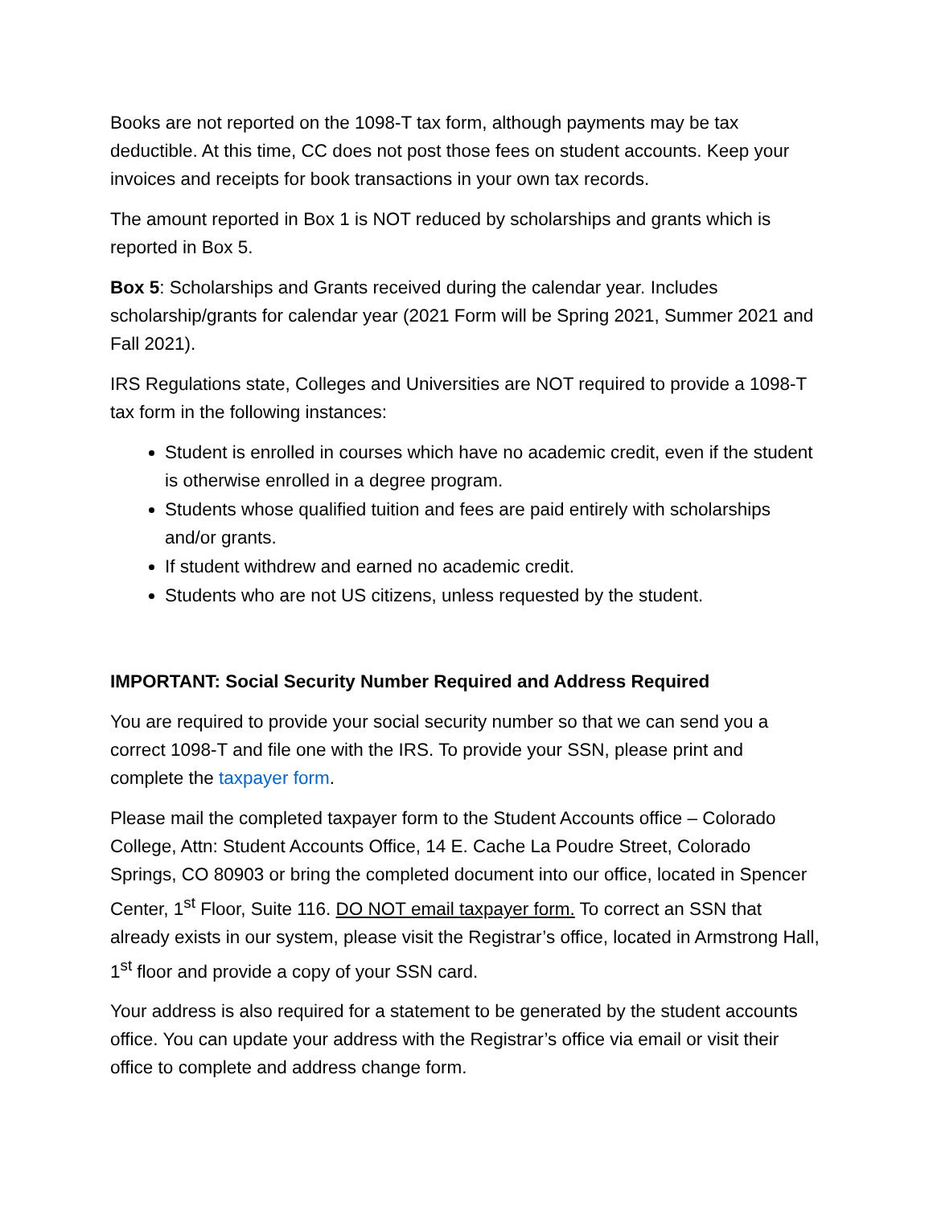Books are not reported on the 1098-T tax form, although payments may be tax deductible. At this time, CC does not post those fees on student accounts. Keep your invoices and receipts for book transactions in your own tax records.
The amount reported in Box 1 is NOT reduced by scholarships and grants which is reported in Box 5.
Box 5: Scholarships and Grants received during the calendar year. Includes scholarship/grants for calendar year (2021 Form will be Spring 2021, Summer 2021 and Fall 2021).
IRS Regulations state, Colleges and Universities are NOT required to provide a 1098-T tax form in the following instances:
Student is enrolled in courses which have no academic credit, even if the student is otherwise enrolled in a degree program.
Students whose qualified tuition and fees are paid entirely with scholarships and/or grants.
If student withdrew and earned no academic credit.
Students who are not US citizens, unless requested by the student.
IMPORTANT: Social Security Number Required and Address Required
You are required to provide your social security number so that we can send you a correct 1098-T and file one with the IRS. To provide your SSN, please print and complete the taxpayer form.
Please mail the completed taxpayer form to the Student Accounts office – Colorado College, Attn: Student Accounts Office, 14 E. Cache La Poudre Street, Colorado Springs, CO 80903 or bring the completed document into our office, located in Spencer Center, 1<sup>st</sup> Floor, Suite 116. DO NOT email taxpayer form. To correct an SSN that already exists in our system, please visit the Registrar’s office, located in Armstrong Hall, 1<sup>st</sup> floor and provide a copy of your SSN card.
Your address is also required for a statement to be generated by the student accounts office. You can update your address with the Registrar’s office via email or visit their office to complete and address change form.